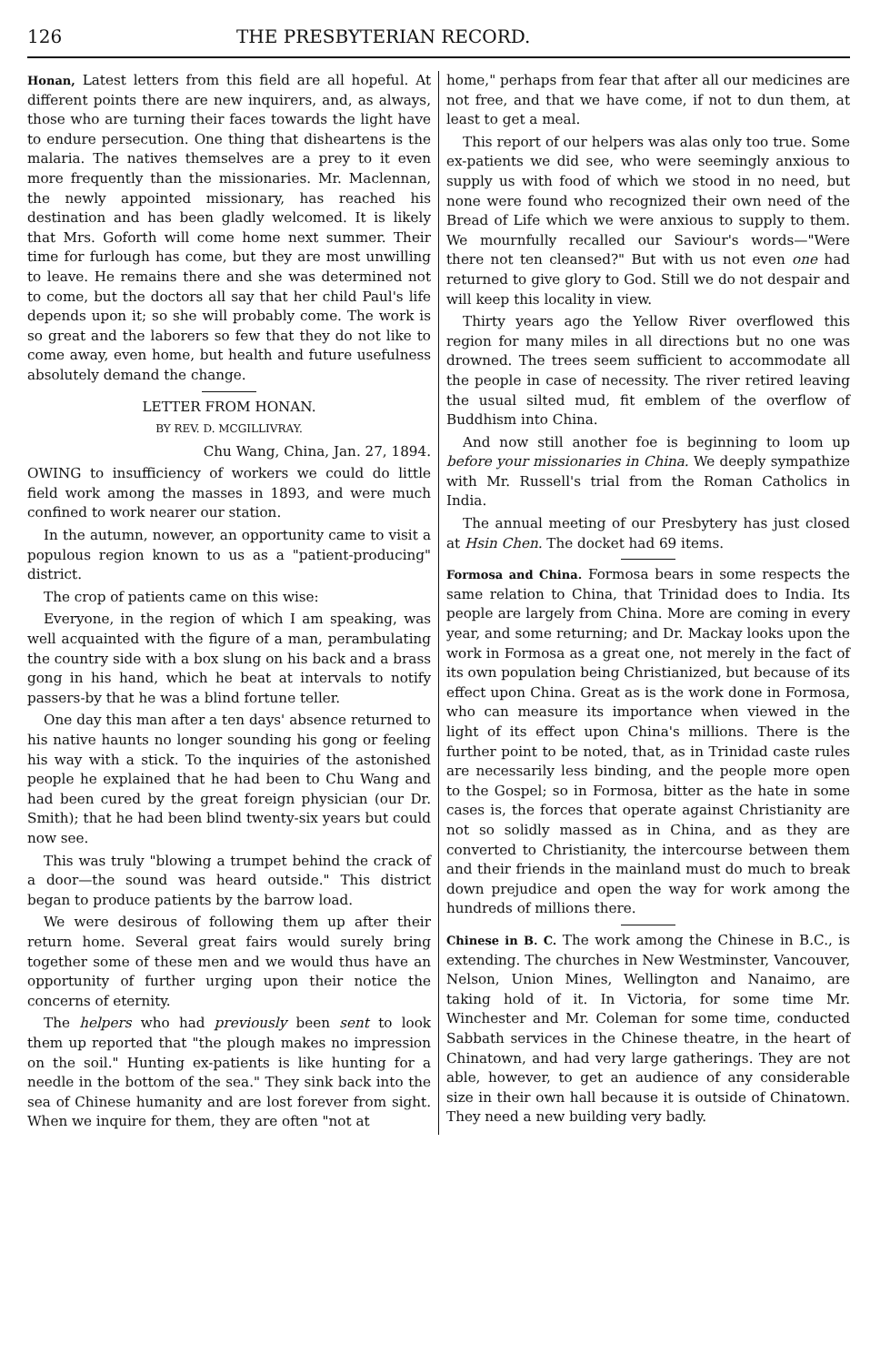126 THE PRESBYTERIAN RECORD.
Honan, Latest letters from this field are all hopeful. At different points there are new inquirers, and, as always, those who are turning their faces towards the light have to endure persecution. One thing that disheartens is the malaria. The natives themselves are a prey to it even more frequently than the missionaries. Mr. Maclennan, the newly appointed missionary, has reached his destination and has been gladly welcomed. It is likely that Mrs. Goforth will come home next summer. Their time for furlough has come, but they are most unwilling to leave. He remains there and she was determined not to come, but the doctors all say that her child Paul's life depends upon it; so she will probably come. The work is so great and the laborers so few that they do not like to come away, even home, but health and future usefulness absolutely demand the change.
LETTER FROM HONAN.
BY REV. D. MCGILLIVRAY.
Chu Wang, China, Jan. 27, 1894.
OWING to insufficiency of workers we could do little field work among the masses in 1893, and were much confined to work nearer our station.
In the autumn, nowever, an opportunity came to visit a populous region known to us as a "patient-producing" district.
The crop of patients came on this wise:
Everyone, in the region of which I am speaking, was well acquainted with the figure of a man, perambulating the country side with a box slung on his back and a brass gong in his hand, which he beat at intervals to notify passers-by that he was a blind fortune teller.
One day this man after a ten days' absence returned to his native haunts no longer sounding his gong or feeling his way with a stick. To the inquiries of the astonished people he explained that he had been to Chu Wang and had been cured by the great foreign physician (our Dr. Smith); that he had been blind twenty-six years but could now see.
This was truly "blowing a trumpet behind the crack of a door—the sound was heard outside." This district began to produce patients by the barrow load.
We were desirous of following them up after their return home. Several great fairs would surely bring together some of these men and we would thus have an opportunity of further urging upon their notice the concerns of eternity.
The helpers who had previously been sent to look them up reported that "the plough makes no impression on the soil." Hunting ex-patients is like hunting for a needle in the bottom of the sea." They sink back into the sea of Chinese humanity and are lost forever from sight. When we inquire for them, they are often "not at
home," perhaps from fear that after all our medicines are not free, and that we have come, if not to dun them, at least to get a meal.
This report of our helpers was alas only too true. Some ex-patients we did see, who were seemingly anxious to supply us with food of which we stood in no need, but none were found who recognized their own need of the Bread of Life which we were anxious to supply to them. We mournfully recalled our Saviour's words—"Were there not ten cleansed?" But with us not even one had returned to give glory to God. Still we do not despair and will keep this locality in view.
Thirty years ago the Yellow River overflowed this region for many miles in all directions but no one was drowned. The trees seem sufficient to accommodate all the people in case of necessity. The river retired leaving the usual silted mud, fit emblem of the overflow of Buddhism into China.
And now still another foe is beginning to loom up before your missionaries in China. We deeply sympathize with Mr. Russell's trial from the Roman Catholics in India.
The annual meeting of our Presbytery has just closed at Hsin Chen. The docket had 69 items.
Formosa and China. Formosa bears in some respects the same relation to China, that Trinidad does to India. Its people are largely from China. More are coming in every year, and some returning; and Dr. Mackay looks upon the work in Formosa as a great one, not merely in the fact of its own population being Christianized, but because of its effect upon China. Great as is the work done in Formosa, who can measure its importance when viewed in the light of its effect upon China's millions. There is the further point to be noted, that, as in Trinidad caste rules are necessarily less binding, and the people more open to the Gospel; so in Formosa, bitter as the hate in some cases is, the forces that operate against Christianity are not so solidly massed as in China, and as they are converted to Christianity, the intercourse between them and their friends in the mainland must do much to break down prejudice and open the way for work among the hundreds of millions there.
Chinese in B. C. The work among the Chinese in B.C., is extending. The churches in New Westminster, Vancouver, Nelson, Union Mines, Wellington and Nanaimo, are taking hold of it. In Victoria, for some time Mr. Winchester and Mr. Coleman for some time, conducted Sabbath services in the Chinese theatre, in the heart of Chinatown, and had very large gatherings. They are not able, however, to get an audience of any considerable size in their own hall because it is outside of Chinatown. They need a new building very badly.